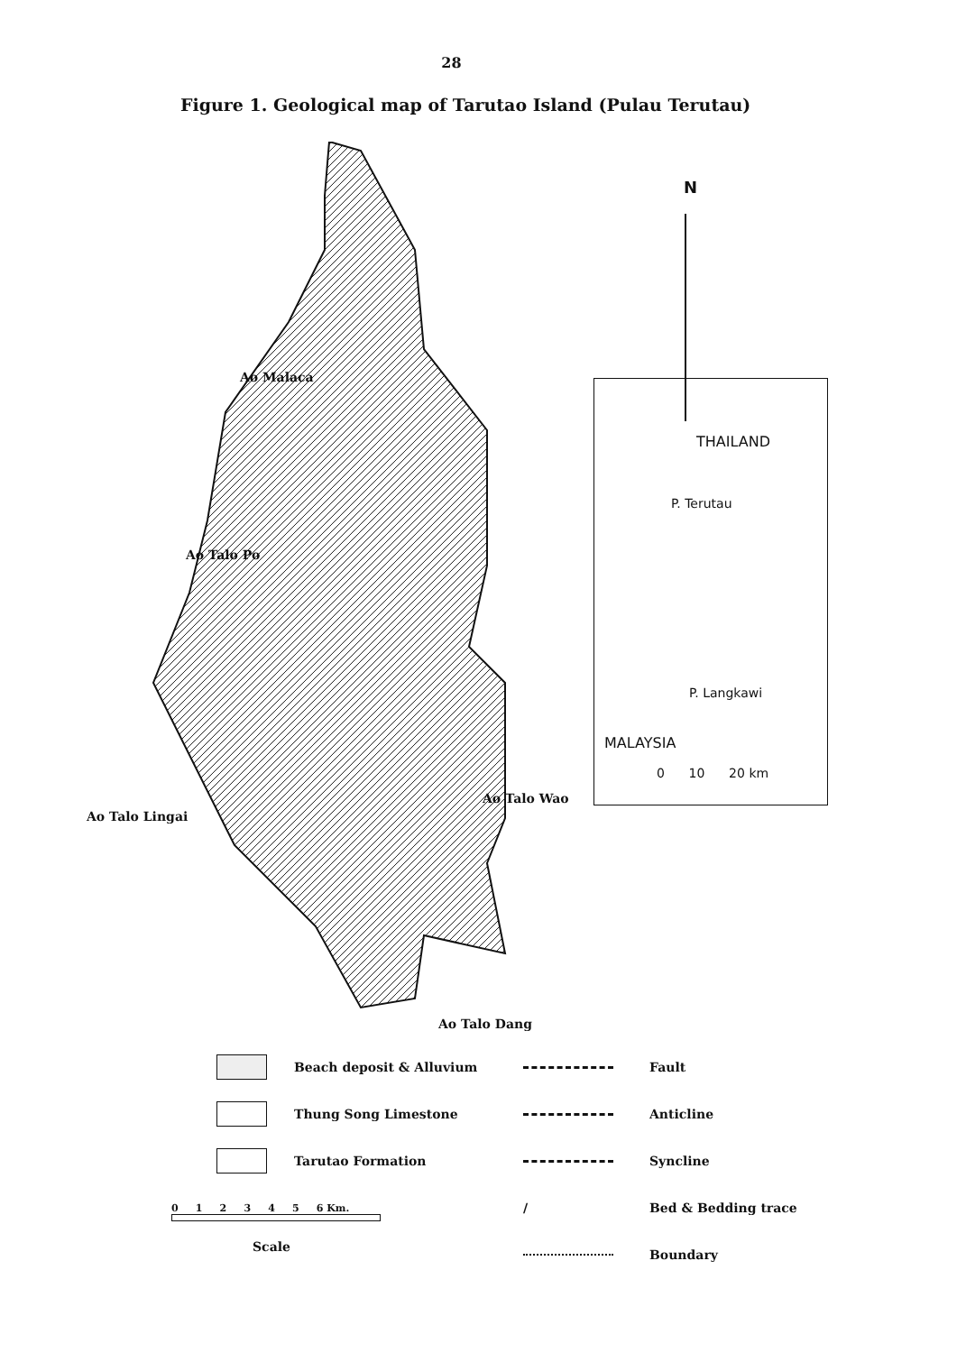28
Figure 1. Geological map of Tarutao Island (Pulau Terutau)
N
Ao Malaca
Ao Talo Po
Ao Talo Lingai
Ao Talo Wao
Ao Talo Dang
THAILAND
P. Terutau
P. Langkawi
MALAYSIA
0 10 20 km
Beach deposit & Alluvium
Thung Song Limestone
Tarutao Formation
0 1 2 3 4 5 6 Km.
Scale
Fault
Anticline
Syncline
/
Bed & Bedding trace
Boundary